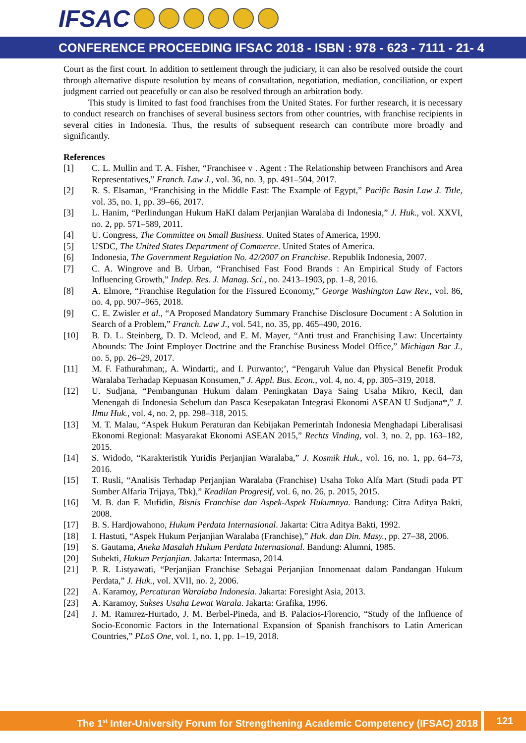IFSAC
CONFERENCE PROCEEDING IFSAC 2018 - ISBN : 978 - 623 - 7111 - 21- 4
Court as the first court. In addition to settlement through the judiciary, it can also be resolved outside the court through alternative dispute resolution by means of consultation, negotiation, mediation, conciliation, or expert judgment carried out peacefully or can also be resolved through an arbitration body.
This study is limited to fast food franchises from the United States. For further research, it is necessary to conduct research on franchises of several business sectors from other countries, with franchise recipients in several cities in Indonesia. Thus, the results of subsequent research can contribute more broadly and significantly.
References
[1] C. L. Mullin and T. A. Fisher, “Franchisee v . Agent : The Relationship between Franchisors and Area Representatives,” Franch. Law J., vol. 36, no. 3, pp. 491–504, 2017.
[2] R. S. Elsaman, “Franchising in the Middle East: The Example of Egypt,” Pacific Basin Law J. Title, vol. 35, no. 1, pp. 39–66, 2017.
[3] L. Hanim, “Perlindungan Hukum HaKI dalam Perjanjian Waralaba di Indonesia,” J. Huk., vol. XXVI, no. 2, pp. 571–589, 2011.
[4] U. Congress, The Committee on Small Business. United States of America, 1990.
[5] USDC, The United States Department of Commerce. United States of America.
[6] Indonesia, The Government Regulation No. 42/2007 on Franchise. Republik Indonesia, 2007.
[7] C. A. Wingrove and B. Urban, “Franchised Fast Food Brands : An Empirical Study of Factors Influencing Growth,” Indep. Res. J. Manag. Sci., no. 2413–1903, pp. 1–8, 2016.
[8] A. Elmore, “Franchise Regulation for the Fissured Economy,” George Washington Law Rev., vol. 86, no. 4, pp. 907–965, 2018.
[9] C. E. Zwisler et al., “A Proposed Mandatory Summary Franchise Disclosure Document : A Solution in Search of a Problem,” Franch. Law J., vol. 541, no. 35, pp. 465–490, 2016.
[10] B. D. L. Steinberg, D. D. Mcleod, and E. M. Mayer, “Anti trust and Franchising Law: Uncertainty Abounds: The Joint Employer Doctrine and the Franchise Business Model Office,” Michigan Bar J., no. 5, pp. 26–29, 2017.
[11] M. F. Fathurahman;, A. Windarti;, and I. Purwanto;’, “Pengaruh Value dan Physical Benefit Produk Waralaba Terhadap Kepuasan Konsumen,” J. Appl. Bus. Econ., vol. 4, no. 4, pp. 305–319, 2018.
[12] U. Sudjana, “Pembangunan Hukum dalam Peningkatan Daya Saing Usaha Mikro, Kecil, dan Menengah di Indonesia Sebelum dan Pasca Kesepakatan Integrasi Ekonomi ASEAN U Sudjana*,” J. Ilmu Huk., vol. 4, no. 2, pp. 298–318, 2015.
[13] M. T. Malau, “Aspek Hukum Peraturan dan Kebijakan Pemerintah Indonesia Menghadapi Liberalisasi Ekonomi Regional: Masyarakat Ekonomi ASEAN 2015,” Rechts Vinding, vol. 3, no. 2, pp. 163–182, 2015.
[14] S. Widodo, “Karakteristik Yuridis Perjanjian Waralaba,” J. Kosmik Huk., vol. 16, no. 1, pp. 64–73, 2016.
[15] T. Rusli, “Analisis Terhadap Perjanjian Waralaba (Franchise) Usaha Toko Alfa Mart (Studi pada PT Sumber Alfaria Trijaya, Tbk),” Keadilan Progresif, vol. 6, no. 26, p. 2015, 2015.
[16] M. B. dan F. Mufidin, Bisnis Franchise dan Aspek-Aspek Hukumnya. Bandung: Citra Aditya Bakti, 2008.
[17] B. S. Hardjowahono, Hukum Perdata Internasional. Jakarta: Citra Aditya Bakti, 1992.
[18] I. Hastuti, “Aspek Hukum Perjanjian Waralaba (Franchise),” Huk. dan Din. Masy., pp. 27–38, 2006.
[19] S. Gautama, Aneka Masalah Hukum Perdata Internasional. Bandung: Alumni, 1985.
[20] Subekti, Hukum Perjanjian. Jakarta: Intermasa, 2014.
[21] P. R. Listyawati, “Perjanjian Franchise Sebagai Perjanjian Innomenaat dalam Pandangan Hukum Perdata,” J. Huk., vol. XVII, no. 2, 2006.
[22] A. Karamoy, Percaturan Waralaba Indonesia. Jakarta: Foresight Asia, 2013.
[23] A. Karamoy, Sukses Usaha Lewat Warala. Jakarta: Grafika, 1996.
[24] J. M. Ramırez-Hurtado, J. M. Berbel-Pineda, and B. Palacios-Florencio, “Study of the Influence of Socio-Economic Factors in the International Expansion of Spanish franchisors to Latin American Countries,” PLoS One, vol. 1, no. 1, pp. 1–19, 2018.
The 1<sup>st</sup> Inter-University Forum for Strengthening Academic Competency (IFSAC) 2018
121